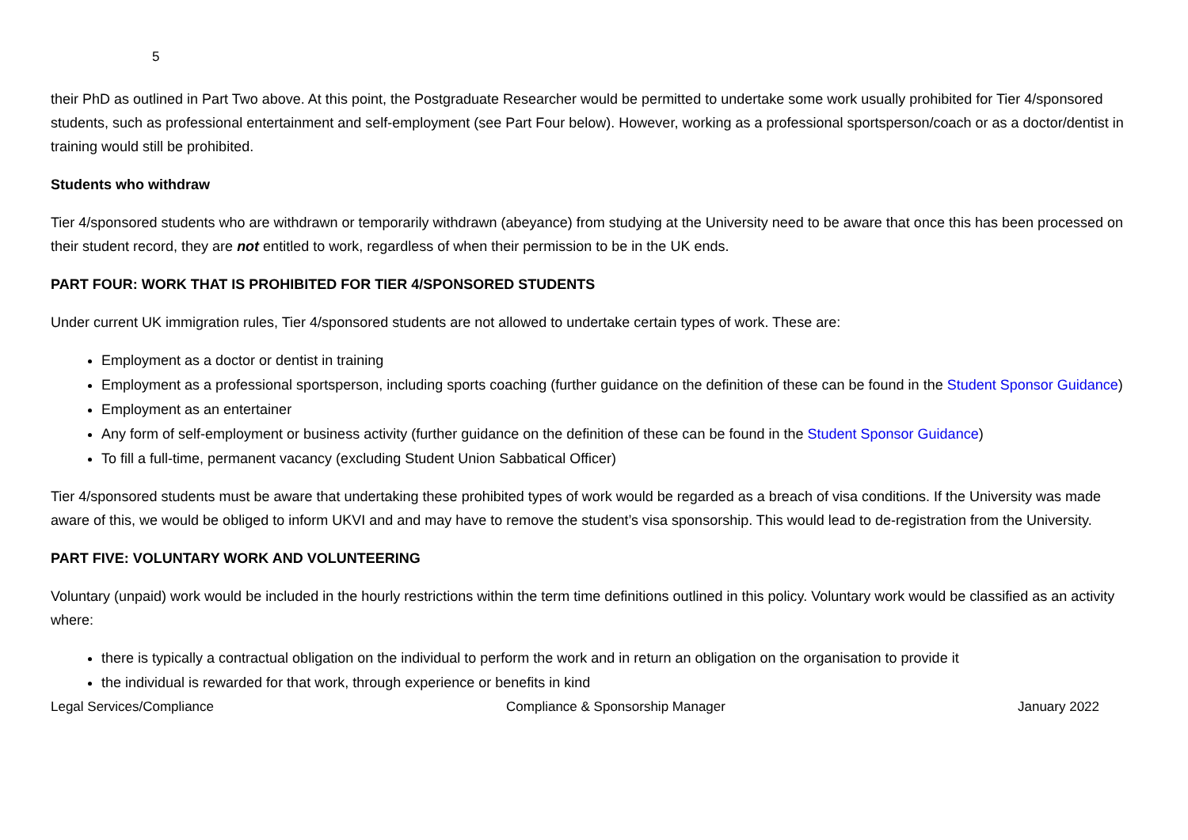5
their PhD as outlined in Part Two above. At this point, the Postgraduate Researcher would be permitted to undertake some work usually prohibited for Tier 4/sponsored students, such as professional entertainment and self-employment (see Part Four below). However, working as a professional sportsperson/coach or as a doctor/dentist in training would still be prohibited.
Students who withdraw
Tier 4/sponsored students who are withdrawn or temporarily withdrawn (abeyance) from studying at the University need to be aware that once this has been processed on their student record, they are not entitled to work, regardless of when their permission to be in the UK ends.
PART FOUR: WORK THAT IS PROHIBITED FOR TIER 4/SPONSORED STUDENTS
Under current UK immigration rules, Tier 4/sponsored students are not allowed to undertake certain types of work. These are:
Employment as a doctor or dentist in training
Employment as a professional sportsperson, including sports coaching (further guidance on the definition of these can be found in the Student Sponsor Guidance)
Employment as an entertainer
Any form of self-employment or business activity (further guidance on the definition of these can be found in the Student Sponsor Guidance)
To fill a full-time, permanent vacancy (excluding Student Union Sabbatical Officer)
Tier 4/sponsored students must be aware that undertaking these prohibited types of work would be regarded as a breach of visa conditions. If the University was made aware of this, we would be obliged to inform UKVI and and may have to remove the student’s visa sponsorship. This would lead to de-registration from the University.
PART FIVE: VOLUNTARY WORK AND VOLUNTEERING
Voluntary (unpaid) work would be included in the hourly restrictions within the term time definitions outlined in this policy. Voluntary work would be classified as an activity where:
there is typically a contractual obligation on the individual to perform the work and in return an obligation on the organisation to provide it
the individual is rewarded for that work, through experience or benefits in kind
Legal Services/Compliance Compliance & Sponsorship Manager January 2022